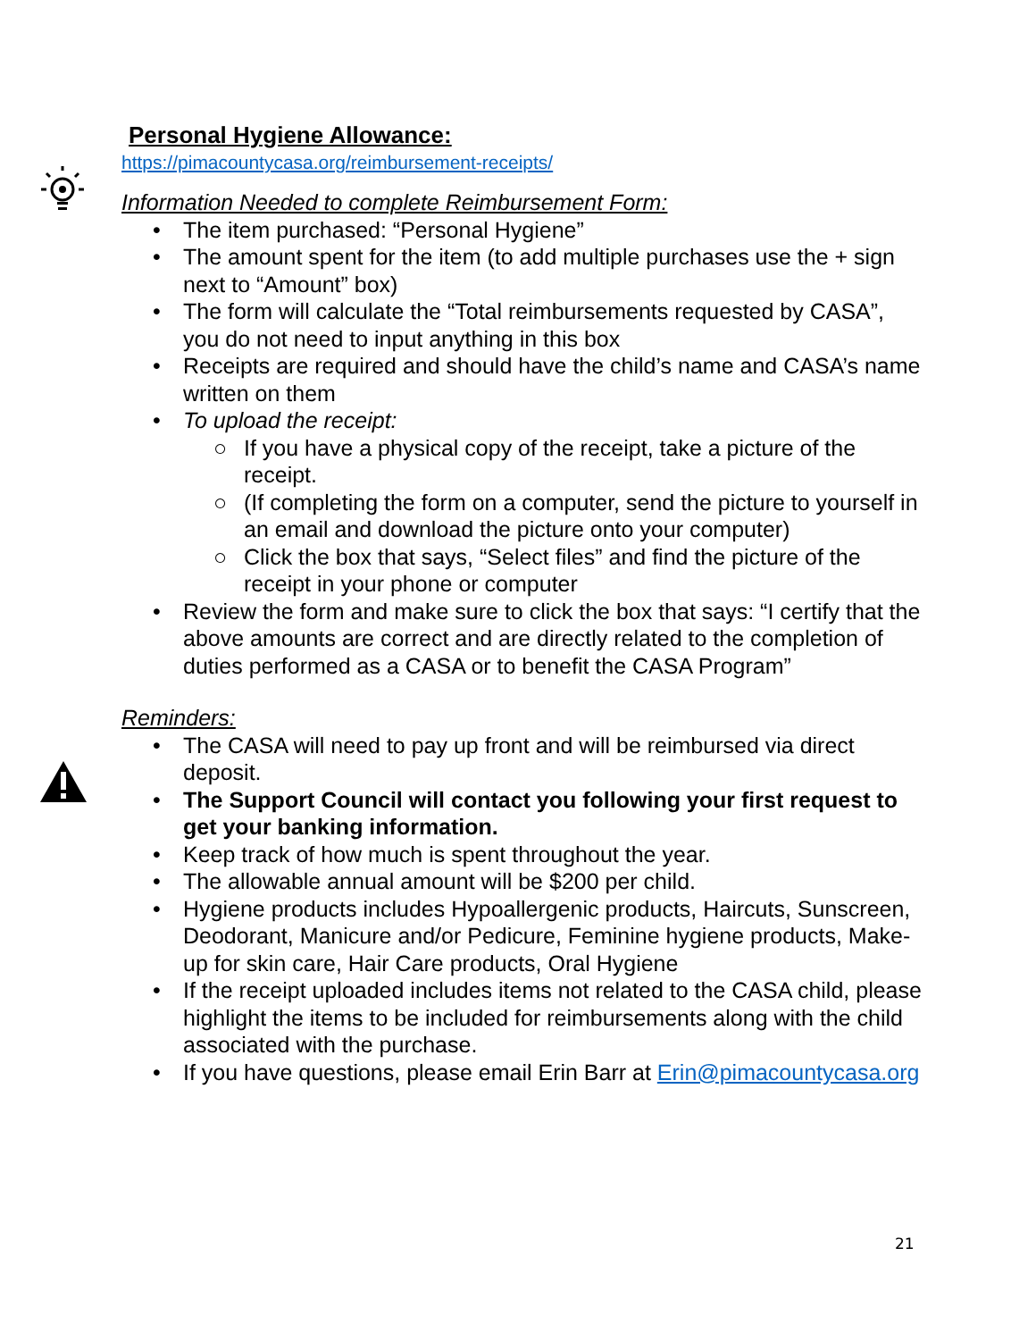Personal Hygiene Allowance:
https://pimacountycasa.org/reimbursement-receipts/
Information Needed to complete Reimbursement Form:
• The item purchased: “Personal Hygiene”
• The amount spent for the item (to add multiple purchases use the + sign next to “Amount” box)
• The form will calculate the “Total reimbursements requested by CASA”, you do not need to input anything in this box
• Receipts are required and should have the child’s name and CASA’s name written on them
• To upload the receipt:
○ If you have a physical copy of the receipt, take a picture of the receipt.
○ (If completing the form on a computer, send the picture to yourself in an email and download the picture onto your computer)
○ Click the box that says, “Select files” and find the picture of the receipt in your phone or computer
• Review the form and make sure to click the box that says: “I certify that the above amounts are correct and are directly related to the completion of duties performed as a CASA or to benefit the CASA Program”
Reminders:
• The CASA will need to pay up front and will be reimbursed via direct deposit.
• The Support Council will contact you following your first request to get your banking information.
• Keep track of how much is spent throughout the year.
• The allowable annual amount will be $200 per child.
• Hygiene products includes Hypoallergenic products, Haircuts, Sunscreen, Deodorant, Manicure and/or Pedicure, Feminine hygiene products, Make-up for skin care, Hair Care products, Oral Hygiene
• If the receipt uploaded includes items not related to the CASA child, please highlight the items to be included for reimbursements along with the child associated with the purchase.
• If you have questions, please email Erin Barr at Erin@pimacountycasa.org
21